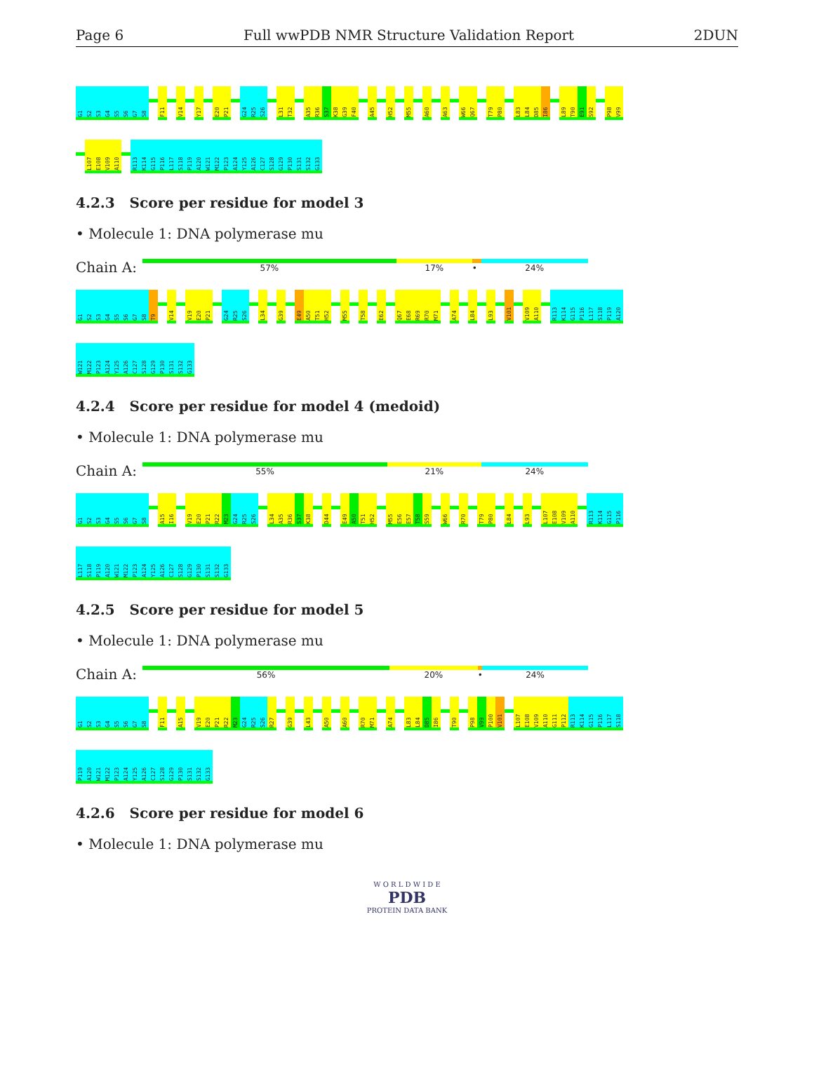Page 6 Full wwPDB NMR Structure Validation Report 2DUN
G1
S2
S3
G4
S5
S6
G7
S8
F11
V14
Y17
E20
P21
G24
R25
S26
L31
T32
A35
R36
S37
K38
G39
F40
A45
H52
M55
A60
A63
W66
Q67
T79
P80
L83
L84
D85
I86
L89
T90
E91
S92
P98
V99
L107
E108
V109
A110
R113
K114
G115
P116
L117
S118
P119
A120
W121
M122
P123
A124
Y125
A126
C127
S128
G129
P130
S131
S132
G133
4.2.3 Score per residue for model 3
• Molecule 1: DNA polymerase mu
Chain A:
57% 17% • 24%
G1
S2
S3
G4
S5
S6
G7
S8
T9
V14
V19
E20
P21
G24
R25
S26
L34
G39
E49
A50
T51
H52
M55
T58
E62
Q67
E68
R69
R70
M71
A74
L84
L93
V101
V109
A110
R113
K114
G115
P116
L117
S118
P119
A120
W121
M122
P123
A124
Y125
A126
C127
S128
G129
P130
S131
S132
G133
4.2.4 Score per residue for model 4 (medoid)
• Molecule 1: DNA polymerase mu
Chain A:
55% 21% 24%
G1
S2
S3
G4
S5
S6
G7
S8
A15
I16
V19
E20
P21
R22
M23
G24
R25
S26
L34
A35
R36
S37
K38
D44
E49
A50
T51
H52
M55
E56
E57
T58
S59
W66
R70
T79
P80
L84
L93
L107
E108
V109
A110
R113
K114
G115
P116
L117
S118
P119
A120
W121
M122
P123
A124
Y125
A126
C127
S128
G129
P130
S131
S132
G133
4.2.5 Score per residue for model 5
• Molecule 1: DNA polymerase mu
Chain A:
56% 20% • 24%
G1
S2
S3
G4
S5
S6
G7
S8
F11
A15
V19
E20
P21
R22
M23
G24
R25
S26
R27
G39
L43
A50
A60
R70
M71
A74
L83
L84
D85
I86
T90
P98
V99
P100
V101
L107
E108
V109
A110
G111
P112
R113
K114
G115
P116
L117
S118
P119
A120
W121
M122
P123
A124
Y125
A126
C127
S128
G129
P130
S131
S132
G133
4.2.6 Score per residue for model 6
• Molecule 1: DNA polymerase mu
W O R L D W I D E
PDB
PROTEIN DATA BANK